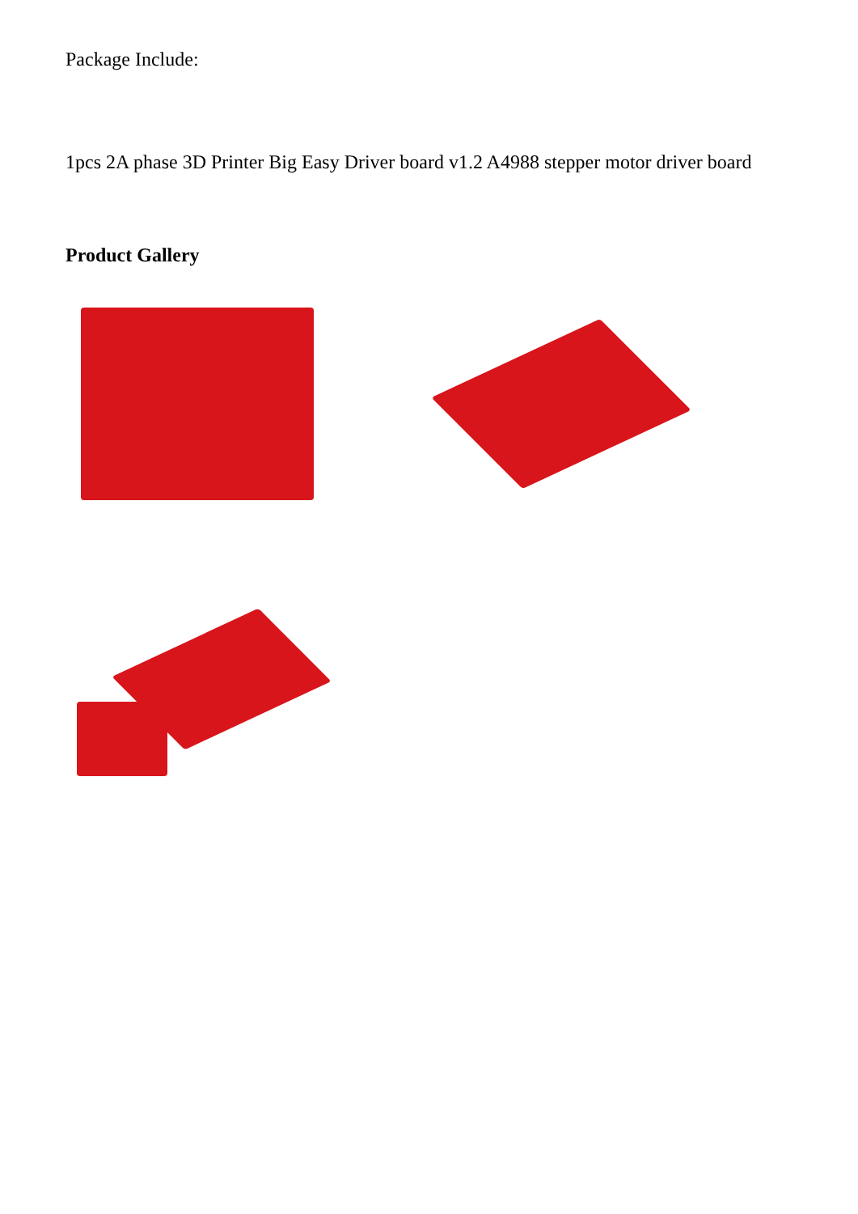Package Include:
1pcs 2A phase 3D Printer Big Easy Driver board v1.2 A4988 stepper motor driver board
Product Gallery